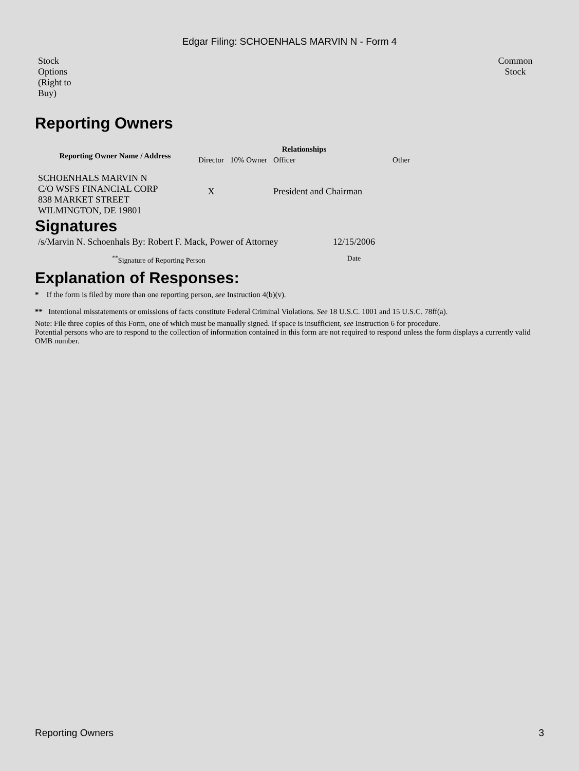Edgar Filing: SCHOENHALS MARVIN N - Form 4
| Stock Options (Right to Buy) | Common Stock |
Reporting Owners
| Reporting Owner Name / Address | Relationships | | | |
| --- | --- | --- | --- | --- |
| | Director | 10% Owner | Officer | Other |
| SCHOENHALS MARVIN N C/O WSFS FINANCIAL CORP 838 MARKET STREET WILMINGTON, DE 19801 | X | | President and Chairman | |
Signatures
| /s/Marvin N. Schoenhals By: Robert F. Mack, Power of Attorney | 12/15/2006 |
| <sup>**</sup> Signature of Reporting Person | Date |
Explanation of Responses:
* If the form is filed by more than one reporting person, see Instruction 4(b)(v).
** Intentional misstatements or omissions of facts constitute Federal Criminal Violations. See 18 U.S.C. 1001 and 15 U.S.C. 78ff(a).
Note: File three copies of this Form, one of which must be manually signed. If space is insufficient, see Instruction 6 for procedure.
Potential persons who are to respond to the collection of information contained in this form are not required to respond unless the form displays a currently valid OMB number.
Reporting Owners 3